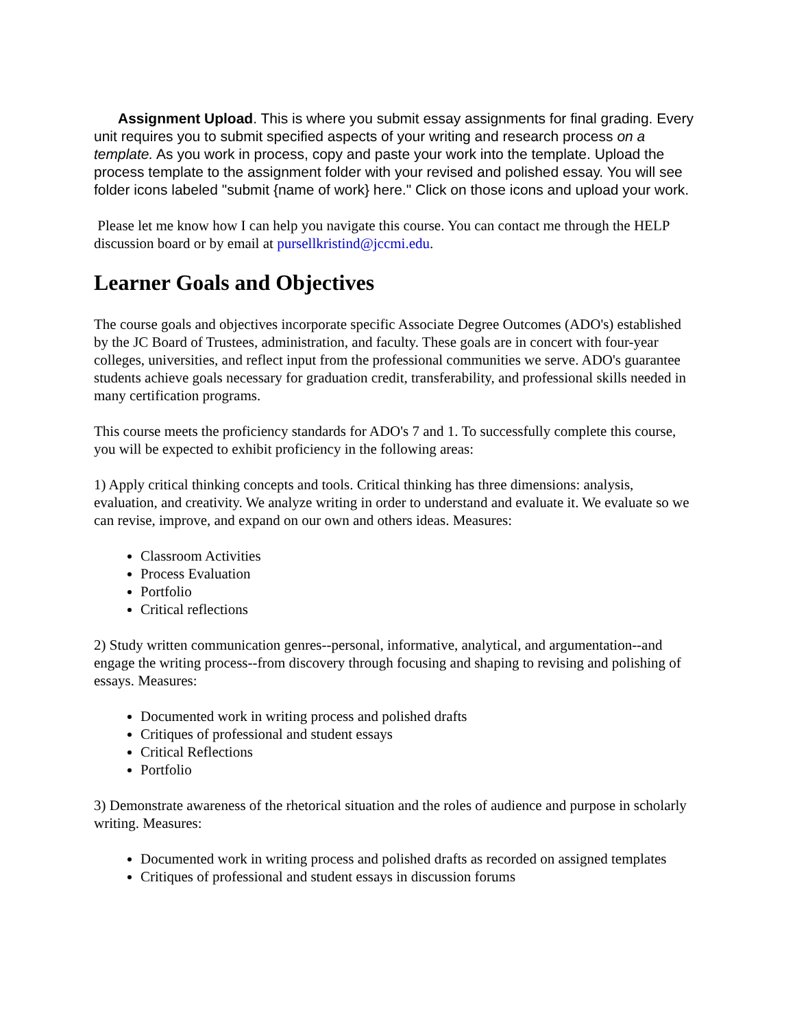Assignment Upload. This is where you submit essay assignments for final grading. Every unit requires you to submit specified aspects of your writing and research process on a template. As you work in process, copy and paste your work into the template. Upload the process template to the assignment folder with your revised and polished essay. You will see folder icons labeled "submit {name of work} here." Click on those icons and upload your work.
Please let me know how I can help you navigate this course. You can contact me through the HELP discussion board or by email at pursellkristind@jccmi.edu.
Learner Goals and Objectives
The course goals and objectives incorporate specific Associate Degree Outcomes (ADO's) established by the JC Board of Trustees, administration, and faculty. These goals are in concert with four-year colleges, universities, and reflect input from the professional communities we serve. ADO's guarantee students achieve goals necessary for graduation credit, transferability, and professional skills needed in many certification programs.
This course meets the proficiency standards for ADO's 7 and 1. To successfully complete this course, you will be expected to exhibit proficiency in the following areas:
1) Apply critical thinking concepts and tools. Critical thinking has three dimensions: analysis, evaluation, and creativity. We analyze writing in order to understand and evaluate it. We evaluate so we can revise, improve, and expand on our own and others ideas. Measures:
Classroom Activities
Process Evaluation
Portfolio
Critical reflections
2) Study written communication genres--personal, informative, analytical, and argumentation--and engage the writing process--from discovery through focusing and shaping to revising and polishing of essays. Measures:
Documented work in writing process and polished drafts
Critiques of professional and student essays
Critical Reflections
Portfolio
3) Demonstrate awareness of the rhetorical situation and the roles of audience and purpose in scholarly writing. Measures:
Documented work in writing process and polished drafts as recorded on assigned templates
Critiques of professional and student essays in discussion forums